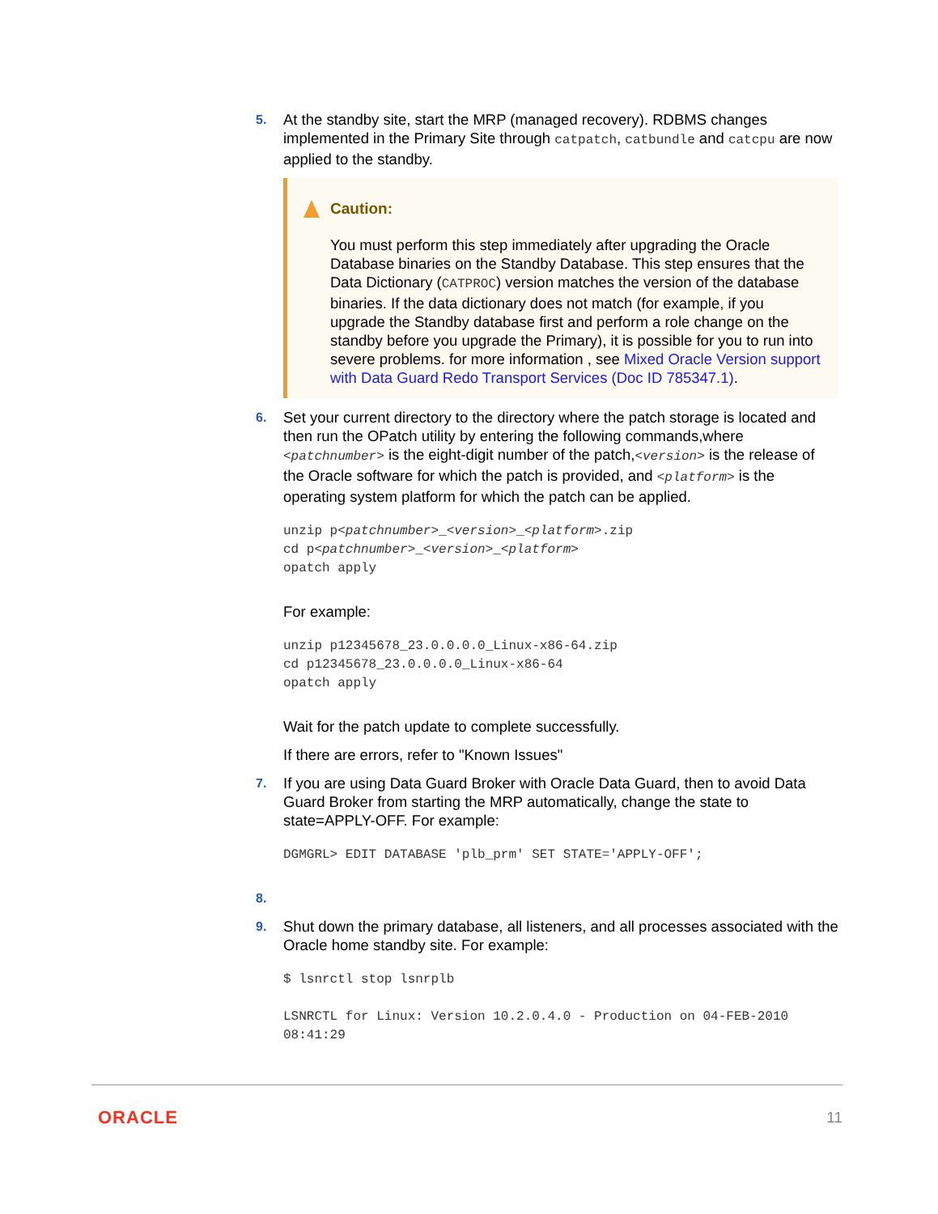5.
At the standby site, start the MRP (managed recovery). RDBMS changes implemented in the Primary Site through catpatch, catbundle and catcpu are now applied to the standby.
Caution:
You must perform this step immediately after upgrading the Oracle Database binaries on the Standby Database. This step ensures that the Data Dictionary (CATPROC) version matches the version of the database binaries. If the data dictionary does not match (for example, if you upgrade the Standby database first and perform a role change on the standby before you upgrade the Primary), it is possible for you to run into severe problems. for more information , see Mixed Oracle Version support with Data Guard Redo Transport Services (Doc ID 785347.1).
6.
Set your current directory to the directory where the patch storage is located and then run the OPatch utility by entering the following commands,where <patchnumber> is the eight-digit number of the patch,<version> is the release of the Oracle software for which the patch is provided, and <platform> is the operating system platform for which the patch can be applied.
unzip p<patchnumber>_<version>_<platform>.zip
cd p<patchnumber>_<version>_<platform>
opatch apply
For example:
unzip p12345678_23.0.0.0.0_Linux-x86-64.zip
cd p12345678_23.0.0.0.0_Linux-x86-64
opatch apply
Wait for the patch update to complete successfully.
If there are errors, refer to "Known Issues"
7.
If you are using Data Guard Broker with Oracle Data Guard, then to avoid Data Guard Broker from starting the MRP automatically, change the state to state=APPLY-OFF. For example:
DGMGRL> EDIT DATABASE 'plb_prm' SET STATE='APPLY-OFF';
8.
9.
Shut down the primary database, all listeners, and all processes associated with the Oracle home standby site. For example:
$ lsnrctl stop lsnrplb

LSNRCTL for Linux: Version 10.2.0.4.0 - Production on 04-FEB-2010
08:41:29
ORACLE 11